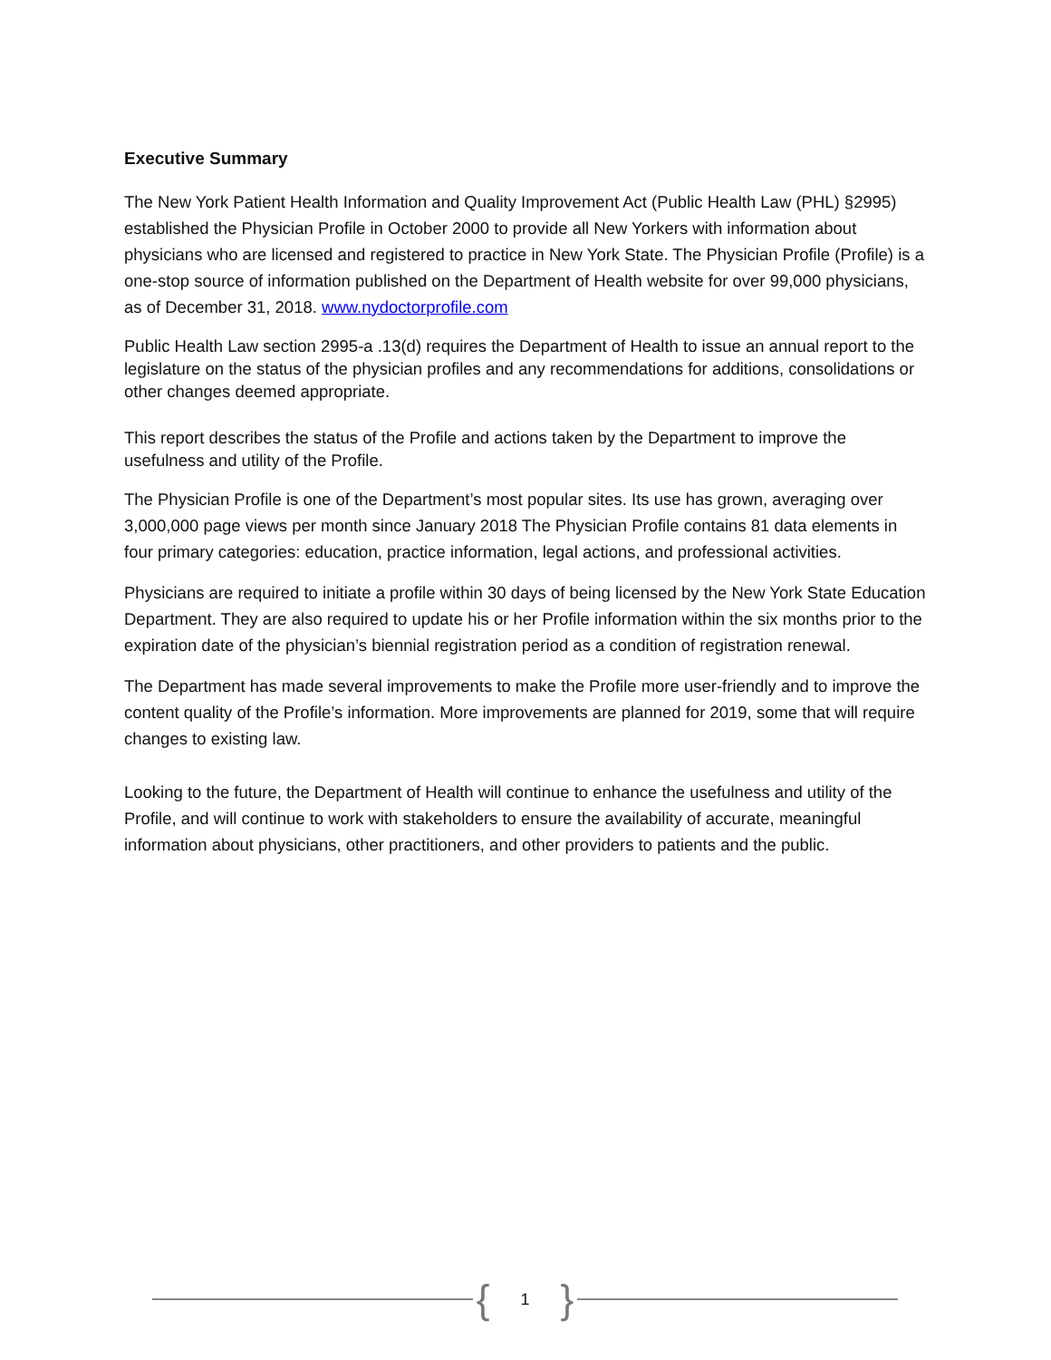Executive Summary
The New York Patient Health Information and Quality Improvement Act (Public Health Law (PHL) §2995) established the Physician Profile in October 2000 to provide all New Yorkers with information about physicians who are licensed and registered to practice in New York State. The Physician Profile (Profile) is a one-stop source of information published on the Department of Health website for over 99,000 physicians, as of December 31, 2018. www.nydoctorprofile.com
Public Health Law section 2995-a .13(d) requires the Department of Health to issue an annual report to the legislature on the status of the physician profiles and any recommendations for additions, consolidations or other changes deemed appropriate.
This report describes the status of the Profile and actions taken by the Department to improve the usefulness and utility of the Profile.
The Physician Profile is one of the Department’s most popular sites. Its use has grown, averaging over 3,000,000 page views per month since January 2018 The Physician Profile contains 81 data elements in four primary categories: education, practice information, legal actions, and professional activities.
Physicians are required to initiate a profile within 30 days of being licensed by the New York State Education Department. They are also required to update his or her Profile information within the six months prior to the expiration date of the physician’s biennial registration period as a condition of registration renewal.
The Department has made several improvements to make the Profile more user-friendly and to improve the content quality of the Profile’s information. More improvements are planned for 2019, some that will require changes to existing law.
Looking to the future, the Department of Health will continue to enhance the usefulness and utility of the Profile, and will continue to work with stakeholders to ensure the availability of accurate, meaningful information about physicians, other practitioners, and other providers to patients and the public.
{ 1 }